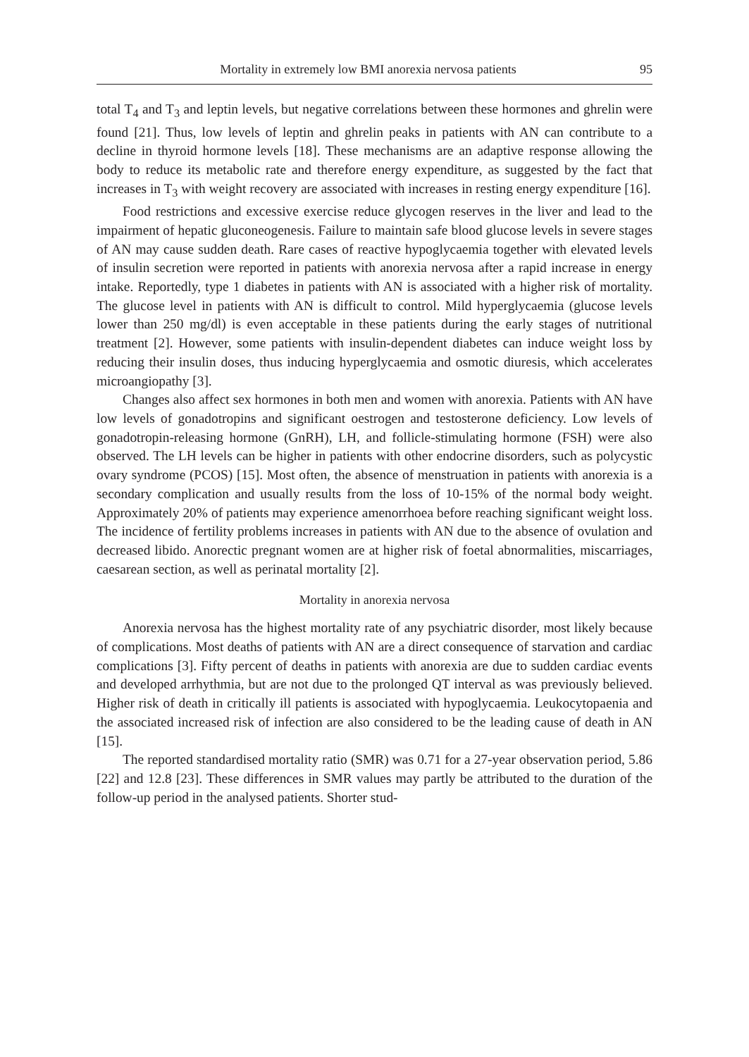Mortality in extremely low BMI anorexia nervosa patients 95
total T<sub>4</sub> and T<sub>3</sub> and leptin levels, but negative correlations between these hormones and ghrelin were found [21]. Thus, low levels of leptin and ghrelin peaks in patients with AN can contribute to a decline in thyroid hormone levels [18]. These mechanisms are an adaptive response allowing the body to reduce its metabolic rate and therefore energy expenditure, as suggested by the fact that increases in T<sub>3</sub> with weight recovery are associated with increases in resting energy expenditure [16].
Food restrictions and excessive exercise reduce glycogen reserves in the liver and lead to the impairment of hepatic gluconeogenesis. Failure to maintain safe blood glucose levels in severe stages of AN may cause sudden death. Rare cases of reactive hypoglycaemia together with elevated levels of insulin secretion were reported in patients with anorexia nervosa after a rapid increase in energy intake. Reportedly, type 1 diabetes in patients with AN is associated with a higher risk of mortality. The glucose level in patients with AN is difficult to control. Mild hyperglycaemia (glucose levels lower than 250 mg/dl) is even acceptable in these patients during the early stages of nutritional treatment [2]. However, some patients with insulin-dependent diabetes can induce weight loss by reducing their insulin doses, thus inducing hyperglycaemia and osmotic diuresis, which accelerates microangiopathy [3].
Changes also affect sex hormones in both men and women with anorexia. Patients with AN have low levels of gonadotropins and significant oestrogen and testosterone deficiency. Low levels of gonadotropin-releasing hormone (GnRH), LH, and follicle-stimulating hormone (FSH) were also observed. The LH levels can be higher in patients with other endocrine disorders, such as polycystic ovary syndrome (PCOS) [15]. Most often, the absence of menstruation in patients with anorexia is a secondary complication and usually results from the loss of 10-15% of the normal body weight. Approximately 20% of patients may experience amenorrhoea before reaching significant weight loss. The incidence of fertility problems increases in patients with AN due to the absence of ovulation and decreased libido. Anorectic pregnant women are at higher risk of foetal abnormalities, miscarriages, caesarean section, as well as perinatal mortality [2].
Mortality in anorexia nervosa
Anorexia nervosa has the highest mortality rate of any psychiatric disorder, most likely because of complications. Most deaths of patients with AN are a direct consequence of starvation and cardiac complications [3]. Fifty percent of deaths in patients with anorexia are due to sudden cardiac events and developed arrhythmia, but are not due to the prolonged QT interval as was previously believed. Higher risk of death in critically ill patients is associated with hypoglycaemia. Leukocytopaenia and the associated increased risk of infection are also considered to be the leading cause of death in AN [15].
The reported standardised mortality ratio (SMR) was 0.71 for a 27-year observation period, 5.86 [22] and 12.8 [23]. These differences in SMR values may partly be attributed to the duration of the follow-up period in the analysed patients. Shorter stud-